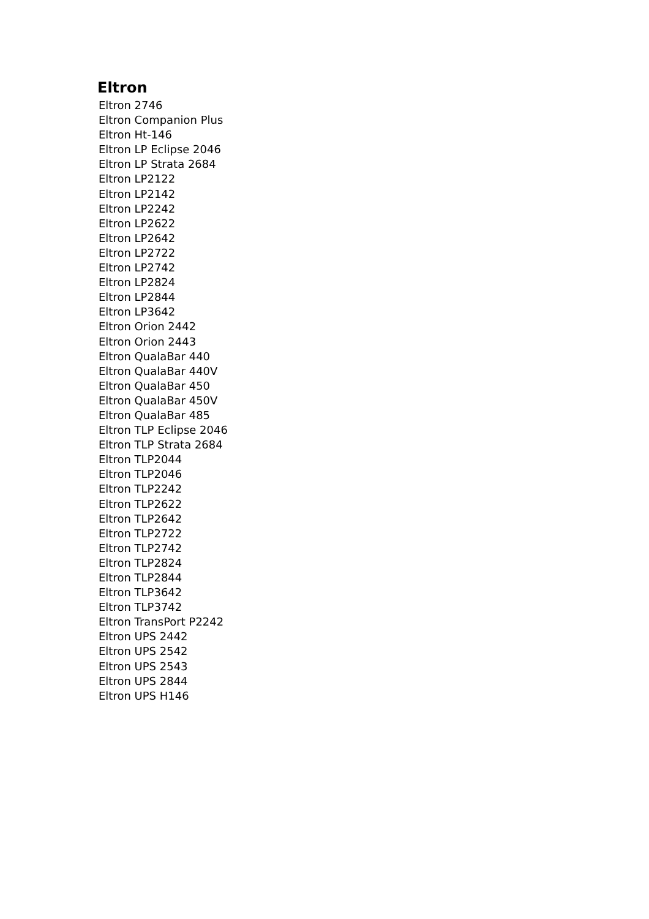Eltron
Eltron 2746
Eltron Companion Plus
Eltron Ht-146
Eltron LP Eclipse 2046
Eltron LP Strata 2684
Eltron LP2122
Eltron LP2142
Eltron LP2242
Eltron LP2622
Eltron LP2642
Eltron LP2722
Eltron LP2742
Eltron LP2824
Eltron LP2844
Eltron LP3642
Eltron Orion 2442
Eltron Orion 2443
Eltron QualaBar 440
Eltron QualaBar 440V
Eltron QualaBar 450
Eltron QualaBar 450V
Eltron QualaBar 485
Eltron TLP Eclipse 2046
Eltron TLP Strata 2684
Eltron TLP2044
Eltron TLP2046
Eltron TLP2242
Eltron TLP2622
Eltron TLP2642
Eltron TLP2722
Eltron TLP2742
Eltron TLP2824
Eltron TLP2844
Eltron TLP3642
Eltron TLP3742
Eltron TransPort P2242
Eltron UPS 2442
Eltron UPS 2542
Eltron UPS 2543
Eltron UPS 2844
Eltron UPS H146